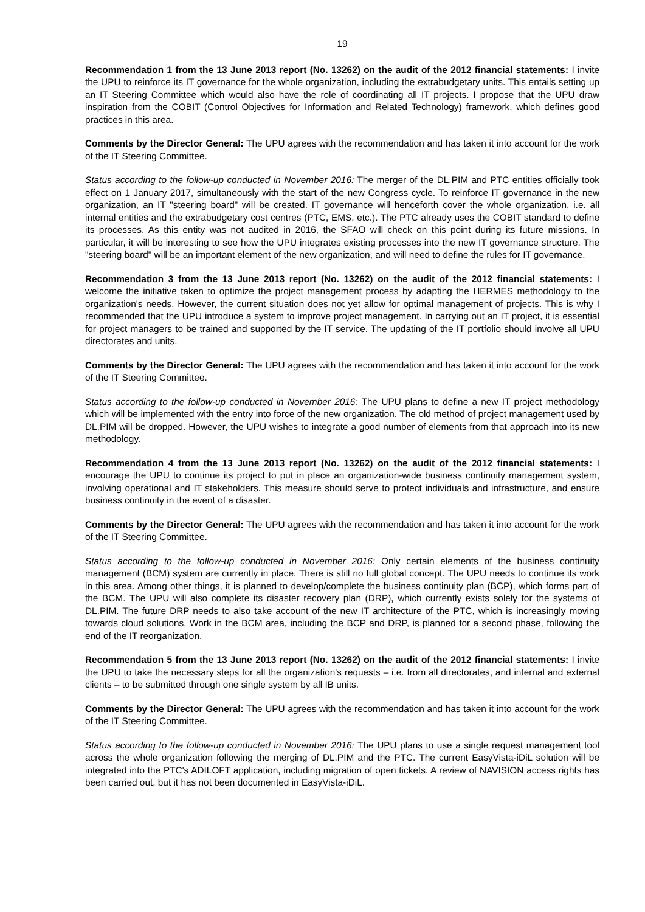19
Recommendation 1 from the 13 June 2013 report (No. 13262) on the audit of the 2012 financial statements: I invite the UPU to reinforce its IT governance for the whole organization, including the extrabudgetary units. This entails setting up an IT Steering Committee which would also have the role of coordinating all IT projects. I propose that the UPU draw inspiration from the COBIT (Control Objectives for Information and Related Technology) framework, which defines good practices in this area.
Comments by the Director General: The UPU agrees with the recommendation and has taken it into account for the work of the IT Steering Committee.
Status according to the follow-up conducted in November 2016: The merger of the DL.PIM and PTC entities officially took effect on 1 January 2017, simultaneously with the start of the new Congress cycle. To reinforce IT governance in the new organization, an IT "steering board" will be created. IT governance will henceforth cover the whole organization, i.e. all internal entities and the extrabudgetary cost centres (PTC, EMS, etc.). The PTC already uses the COBIT standard to define its processes. As this entity was not audited in 2016, the SFAO will check on this point during its future missions. In particular, it will be interesting to see how the UPU integrates existing processes into the new IT governance structure. The "steering board" will be an important element of the new organization, and will need to define the rules for IT governance.
Recommendation 3 from the 13 June 2013 report (No. 13262) on the audit of the 2012 financial statements: I welcome the initiative taken to optimize the project management process by adapting the HERMES methodology to the organization's needs. However, the current situation does not yet allow for optimal management of projects. This is why I recommended that the UPU introduce a system to improve project management. In carrying out an IT project, it is essential for project managers to be trained and supported by the IT service. The updating of the IT portfolio should involve all UPU directorates and units.
Comments by the Director General: The UPU agrees with the recommendation and has taken it into account for the work of the IT Steering Committee.
Status according to the follow-up conducted in November 2016: The UPU plans to define a new IT project methodology which will be implemented with the entry into force of the new organization. The old method of project management used by DL.PIM will be dropped. However, the UPU wishes to integrate a good number of elements from that approach into its new methodology.
Recommendation 4 from the 13 June 2013 report (No. 13262) on the audit of the 2012 financial statements: I encourage the UPU to continue its project to put in place an organization-wide business continuity management system, involving operational and IT stakeholders. This measure should serve to protect individuals and infrastructure, and ensure business continuity in the event of a disaster.
Comments by the Director General: The UPU agrees with the recommendation and has taken it into account for the work of the IT Steering Committee.
Status according to the follow-up conducted in November 2016: Only certain elements of the business continuity management (BCM) system are currently in place. There is still no full global concept. The UPU needs to continue its work in this area. Among other things, it is planned to develop/complete the business continuity plan (BCP), which forms part of the BCM. The UPU will also complete its disaster recovery plan (DRP), which currently exists solely for the systems of DL.PIM. The future DRP needs to also take account of the new IT architecture of the PTC, which is increasingly moving towards cloud solutions. Work in the BCM area, including the BCP and DRP, is planned for a second phase, following the end of the IT reorganization.
Recommendation 5 from the 13 June 2013 report (No. 13262) on the audit of the 2012 financial statements: I invite the UPU to take the necessary steps for all the organization's requests – i.e. from all directorates, and internal and external clients – to be submitted through one single system by all IB units.
Comments by the Director General: The UPU agrees with the recommendation and has taken it into account for the work of the IT Steering Committee.
Status according to the follow-up conducted in November 2016: The UPU plans to use a single request management tool across the whole organization following the merging of DL.PIM and the PTC. The current EasyVista-iDiL solution will be integrated into the PTC's ADILOFT application, including migration of open tickets. A review of NAVISION access rights has been carried out, but it has not been documented in EasyVista-iDiL.